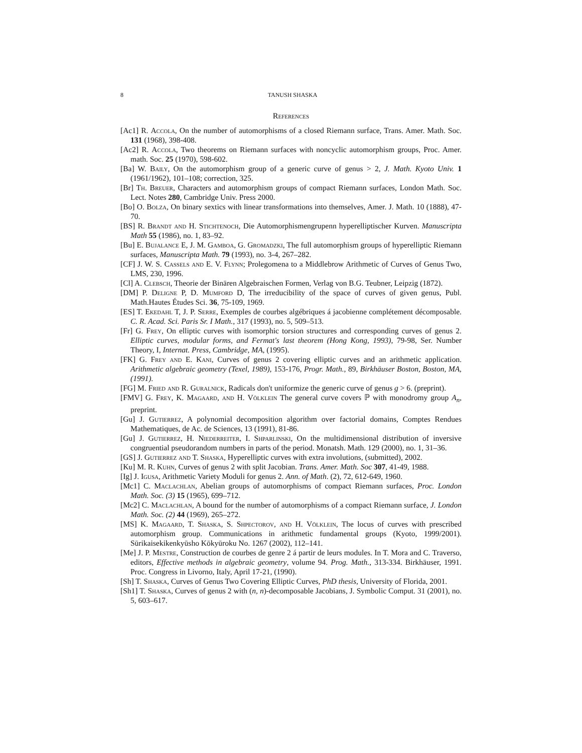8 TANUSH SHASKA
References
[Ac1] R. Accola, On the number of automorphisms of a closed Riemann surface, Trans. Amer. Math. Soc. 131 (1968), 398-408.
[Ac2] R. Accola, Two theorems on Riemann surfaces with noncyclic automorphism groups, Proc. Amer. math. Soc. 25 (1970), 598-602.
[Ba] W. Baily, On the automorphism group of a generic curve of genus > 2, J. Math. Kyoto Univ. 1 (1961/1962), 101–108; correction, 325.
[Br] Th. Breuer, Characters and automorphism groups of compact Riemann surfaces, London Math. Soc. Lect. Notes 280, Cambridge Univ. Press 2000.
[Bo] O. Bolza, On binary sextics with linear transformations into themselves, Amer. J. Math. 10 (1888), 47-70.
[BS] R. Brandt and H. Stichtenoch, Die Automorphismengrupenn hyperelliptischer Kurven. Manuscripta Math 55 (1986), no. 1, 83–92.
[Bu] E. Bujalance E, J. M. Gamboa, G. Gromadzki, The full automorphism groups of hyperelliptic Riemann surfaces, Manuscripta Math. 79 (1993), no. 3-4, 267–282.
[CF] J. W. S. Cassels and E. V. Flynn; Prolegomena to a Middlebrow Arithmetic of Curves of Genus Two, LMS, 230, 1996.
[Cl] A. Clebsch, Theorie der Binären Algebraischen Formen, Verlag von B.G. Teubner, Leipzig (1872).
[DM] P. Deligne P, D. Mumford D, The irreducibility of the space of curves of given genus, Publ. Math.Hautes Études Sci. 36, 75-109, 1969.
[ES] T. Ekedahl T, J. P. Serre, Exemples de courbes algébriques á jacobienne complétement décomposable. C. R. Acad. Sci. Paris Sr. I Math., 317 (1993), no. 5, 509–513.
[Fr] G. Frey, On elliptic curves with isomorphic torsion structures and corresponding curves of genus 2. Elliptic curves, modular forms, and Fermat's last theorem (Hong Kong, 1993), 79-98, Ser. Number Theory, I, Internat. Press, Cambridge, MA, (1995).
[FK] G. Frey and E. Kani, Curves of genus 2 covering elliptic curves and an arithmetic application. Arithmetic algebraic geometry (Texel, 1989), 153-176, Progr. Math., 89, Birkhäuser Boston, Boston, MA, (1991).
[FG] M. Fried and R. Guralnick, Radicals don't uniformize the generic curve of genus g > 6. (preprint).
[FMV] G. Frey, K. Magaard, and H. Völklein The general curve covers ℙ with monodromy group A<sub>n</sub>, preprint.
[Gu] J. Gutierrez, A polynomial decomposition algorithm over factorial domains, Comptes Rendues Mathematiques, de Ac. de Sciences, 13 (1991), 81-86.
[Gu] J. Gutierrez, H. Niederreiter, I. Shparlinski, On the multidimensional distribution of inversive congruential pseudorandom numbers in parts of the period. Monatsh. Math. 129 (2000), no. 1, 31–36.
[GS] J. Gutierrez and T. Shaska, Hyperelliptic curves with extra involutions, (submitted), 2002.
[Ku] M. R. Kuhn, Curves of genus 2 with split Jacobian. Trans. Amer. Math. Soc 307, 41-49, 1988.
[Ig] J. Igusa, Arithmetic Variety Moduli for genus 2. Ann. of Math. (2), 72, 612-649, 1960.
[Mc1] C. Maclachlan, Abelian groups of automorphisms of compact Riemann surfaces, Proc. London Math. Soc. (3) 15 (1965), 699–712.
[Mc2] C. Maclachlan, A bound for the number of automorphisms of a compact Riemann surface, J. London Math. Soc. (2) 44 (1969), 265–272.
[MS] K. Magaard, T. Shaska, S. Shpectorov, and H. Völklein, The locus of curves with prescribed automorphism group. Communications in arithmetic fundamental groups (Kyoto, 1999/2001). Sūrikaisekikenkyūsho Kōkyūroku No. 1267 (2002), 112–141.
[Me] J. P. Mestre, Construction de courbes de genre 2 á partir de leurs modules. In T. Mora and C. Traverso, editors, Effective methods in algebraic geometry, volume 94. Prog. Math., 313-334. Birkhäuser, 1991. Proc. Congress in Livorno, Italy, April 17-21, (1990).
[Sh] T. Shaska, Curves of Genus Two Covering Elliptic Curves, PhD thesis, University of Florida, 2001.
[Sh1] T. Shaska, Curves of genus 2 with (n, n)-decomposable Jacobians, J. Symbolic Comput. 31 (2001), no. 5, 603–617.